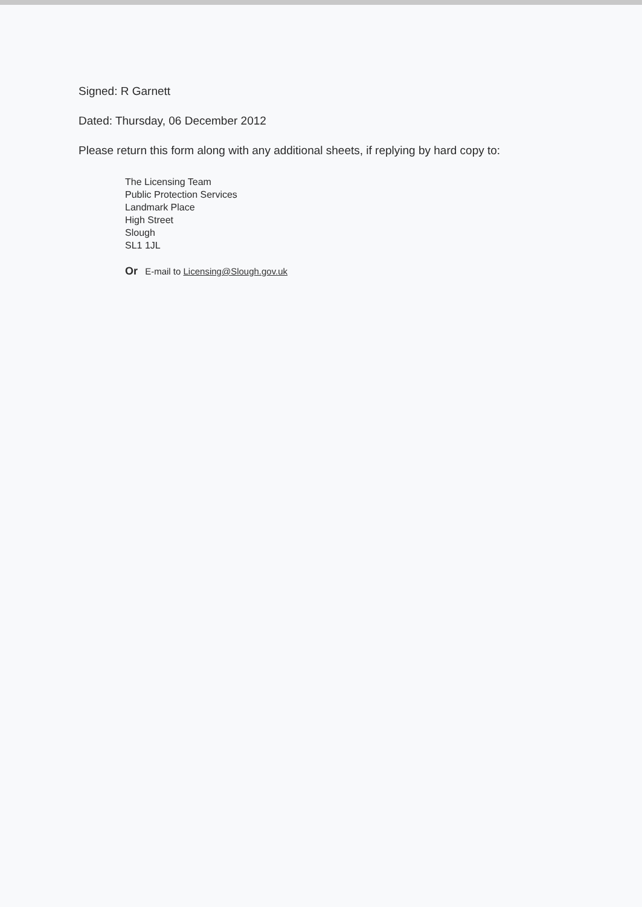Signed: R Garnett
Dated: Thursday, 06 December 2012
Please return this form along with any additional sheets, if replying by hard copy to:
The Licensing Team
Public Protection Services
Landmark Place
High Street
Slough
SL1 1JL
Or E-mail to Licensing@Slough.gov.uk